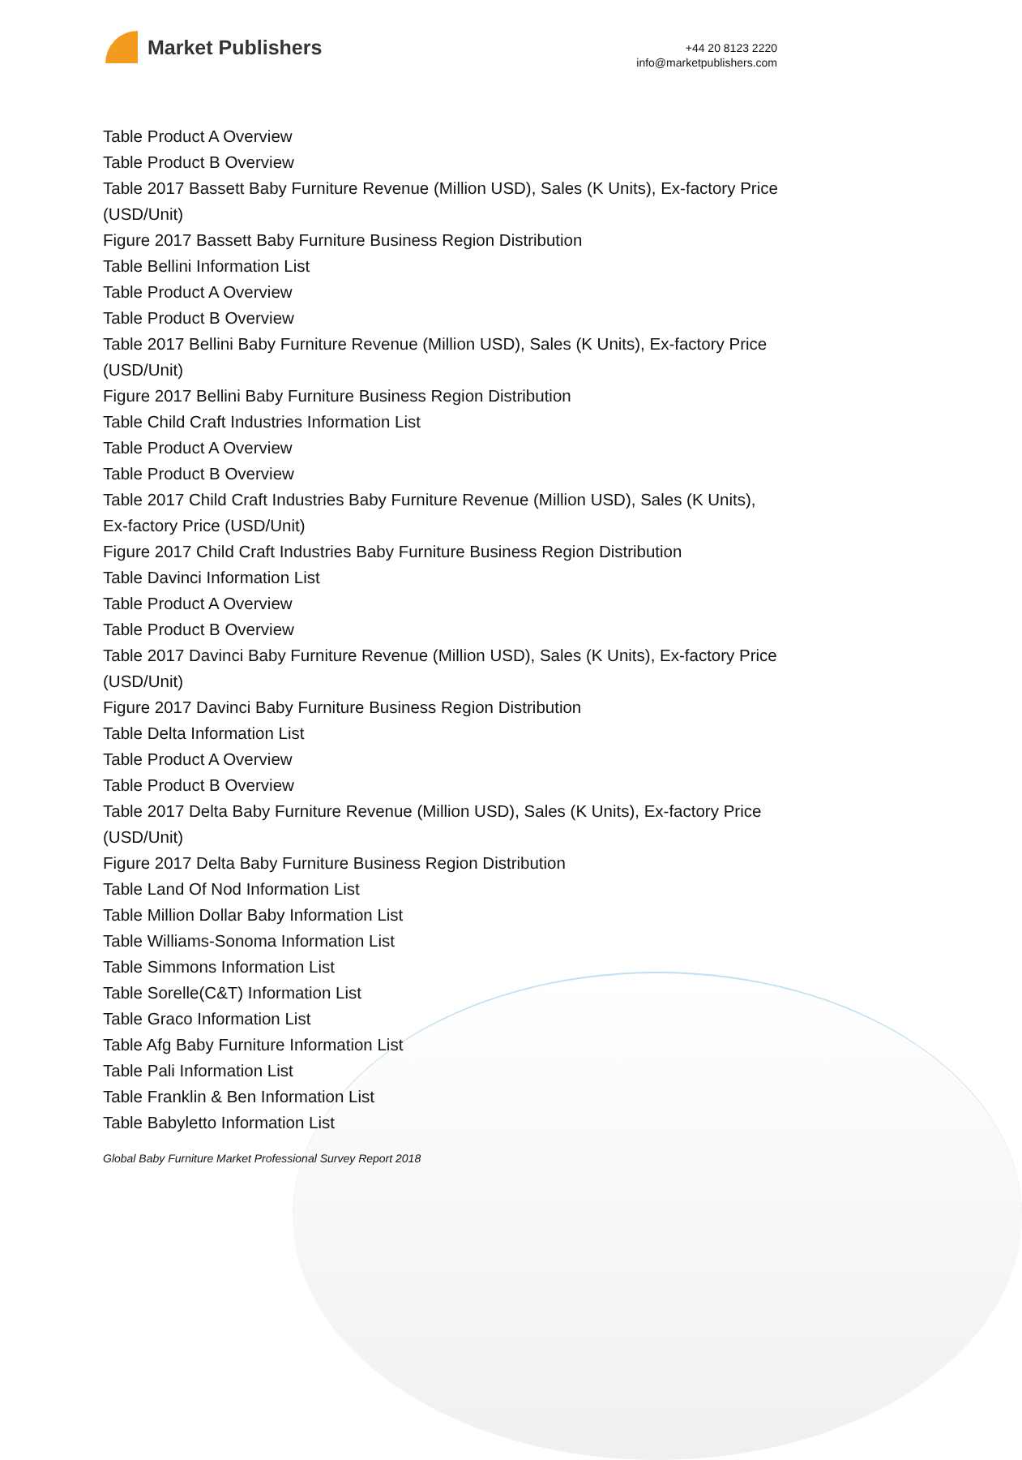Market Publishers
+44 20 8123 2220
info@marketpublishers.com
Table Product A Overview
Table Product B Overview
Table 2017 Bassett Baby Furniture Revenue (Million USD), Sales (K Units), Ex-factory Price (USD/Unit)
Figure 2017 Bassett Baby Furniture Business Region Distribution
Table Bellini Information List
Table Product A Overview
Table Product B Overview
Table 2017 Bellini Baby Furniture Revenue (Million USD), Sales (K Units), Ex-factory Price (USD/Unit)
Figure 2017 Bellini Baby Furniture Business Region Distribution
Table Child Craft Industries Information List
Table Product A Overview
Table Product B Overview
Table 2017 Child Craft Industries Baby Furniture Revenue (Million USD), Sales (K Units), Ex-factory Price (USD/Unit)
Figure 2017 Child Craft Industries Baby Furniture Business Region Distribution
Table Davinci Information List
Table Product A Overview
Table Product B Overview
Table 2017 Davinci Baby Furniture Revenue (Million USD), Sales (K Units), Ex-factory Price (USD/Unit)
Figure 2017 Davinci Baby Furniture Business Region Distribution
Table Delta Information List
Table Product A Overview
Table Product B Overview
Table 2017 Delta Baby Furniture Revenue (Million USD), Sales (K Units), Ex-factory Price (USD/Unit)
Figure 2017 Delta Baby Furniture Business Region Distribution
Table Land Of Nod Information List
Table Million Dollar Baby Information List
Table Williams-Sonoma Information List
Table Simmons Information List
Table Sorelle(C&T) Information List
Table Graco Information List
Table Afg Baby Furniture Information List
Table Pali Information List
Table Franklin & Ben Information List
Table Babyletto Information List
Global Baby Furniture Market Professional Survey Report 2018